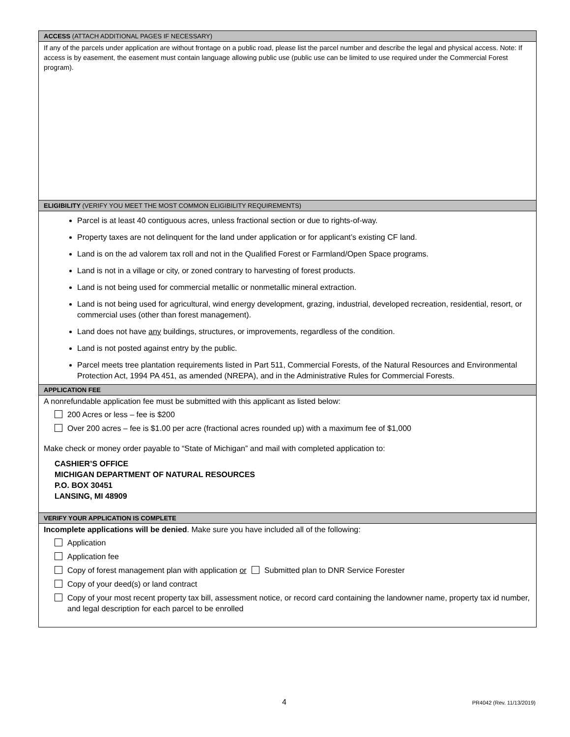ACCESS (ATTACH ADDITIONAL PAGES IF NECESSARY)
If any of the parcels under application are without frontage on a public road, please list the parcel number and describe the legal and physical access. Note: If access is by easement, the easement must contain language allowing public use (public use can be limited to use required under the Commercial Forest program).
ELIGIBILITY (VERIFY YOU MEET THE MOST COMMON ELIGIBILITY REQUIREMENTS)
Parcel is at least 40 contiguous acres, unless fractional section or due to rights-of-way.
Property taxes are not delinquent for the land under application or for applicant’s existing CF land.
Land is on the ad valorem tax roll and not in the Qualified Forest or Farmland/Open Space programs.
Land is not in a village or city, or zoned contrary to harvesting of forest products.
Land is not being used for commercial metallic or nonmetallic mineral extraction.
Land is not being used for agricultural, wind energy development, grazing, industrial, developed recreation, residential, resort, or commercial uses (other than forest management).
Land does not have any buildings, structures, or improvements, regardless of the condition.
Land is not posted against entry by the public.
Parcel meets tree plantation requirements listed in Part 511, Commercial Forests, of the Natural Resources and Environmental Protection Act, 1994 PA 451, as amended (NREPA), and in the Administrative Rules for Commercial Forests.
APPLICATION FEE
A nonrefundable application fee must be submitted with this applicant as listed below:
200 Acres or less – fee is $200
Over 200 acres – fee is $1.00 per acre (fractional acres rounded up) with a maximum fee of $1,000
Make check or money order payable to “State of Michigan” and mail with completed application to:
CASHIER’S OFFICE
MICHIGAN DEPARTMENT OF NATURAL RESOURCES
P.O. BOX 30451
LANSING, MI 48909
VERIFY YOUR APPLICATION IS COMPLETE
Incomplete applications will be denied. Make sure you have included all of the following:
Application
Application fee
Copy of forest management plan with application or Submitted plan to DNR Service Forester
Copy of your deed(s) or land contract
Copy of your most recent property tax bill, assessment notice, or record card containing the landowner name, property tax id number, and legal description for each parcel to be enrolled
4 PR4042 (Rev. 11/13/2019)